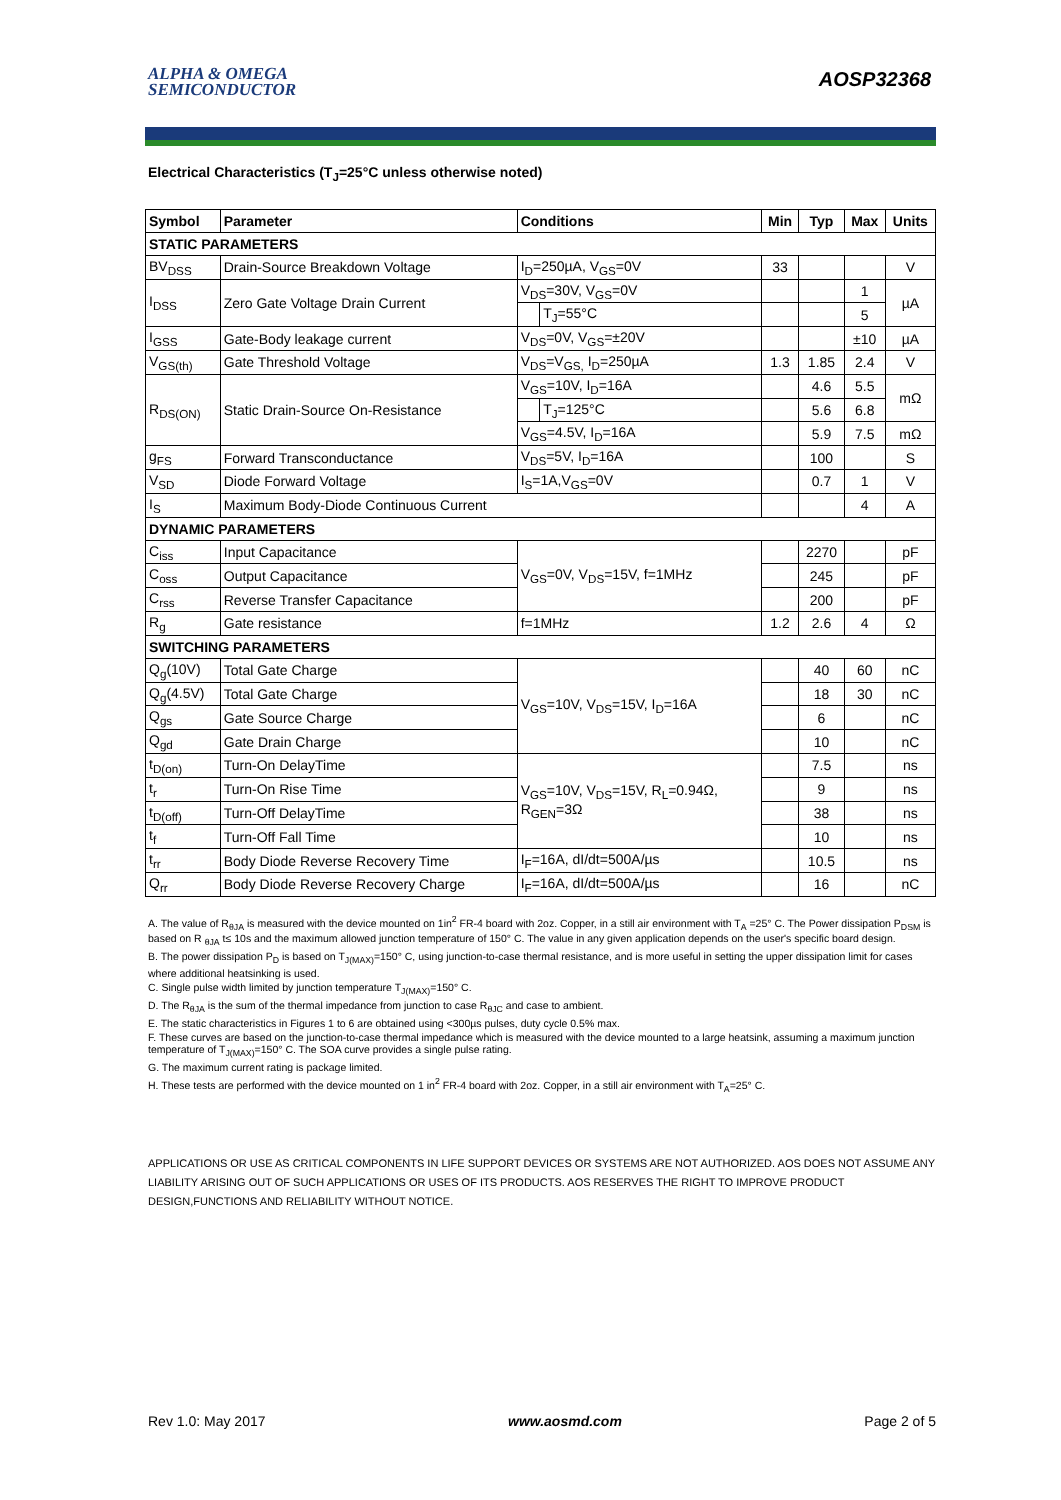ALPHA & OMEGA
SEMICONDUCTOR
AOSP32368
Electrical Characteristics (T<sub>J</sub>=25°C unless otherwise noted)
| Symbol | Parameter | Conditions | | Min | Typ | Max | Units |
| --- | --- | --- | --- | --- | --- | --- | --- |
| STATIC PARAMETERS | | | | | | | |
| BV<sub>DSS</sub> | Drain-Source Breakdown Voltage | I<sub>D</sub>=250µA, V<sub>GS</sub>=0V | | 33 | | | V |
| I<sub>DSS</sub> | Zero Gate Voltage Drain Current | V<sub>DS</sub>=30V, V<sub>GS</sub>=0V | | | | 1 | µA |
| | | | T<sub>J</sub>=55°C | | | 5 | |
| I<sub>GSS</sub> | Gate-Body leakage current | V<sub>DS</sub>=0V, V<sub>GS</sub>=±20V | | | | ±10 | µA |
| V<sub>GS(th)</sub> | Gate Threshold Voltage | V<sub>DS</sub>=V<sub>GS,</sub> I<sub>D</sub>=250µA | | 1.3 | 1.85 | 2.4 | V |
| R<sub>DS(ON)</sub> | Static Drain-Source On-Resistance | V<sub>GS</sub>=10V, I<sub>D</sub>=16A | | | 4.6 | 5.5 | mΩ |
| | | | T<sub>J</sub>=125°C | | 5.6 | 6.8 | |
| | | V<sub>GS</sub>=4.5V, I<sub>D</sub>=16A | | | 5.9 | 7.5 | mΩ |
| g<sub>FS</sub> | Forward Transconductance | V<sub>DS</sub>=5V, I<sub>D</sub>=16A | | | 100 | | S |
| V<sub>SD</sub> | Diode Forward Voltage | I<sub>S</sub>=1A,V<sub>GS</sub>=0V | | | 0.7 | 1 | V |
| I<sub>S</sub> | Maximum Body-Diode Continuous Current | | | | | 4 | A |
| DYNAMIC PARAMETERS | | | | | | | |
| C<sub>iss</sub> | Input Capacitance | V<sub>GS</sub>=0V, V<sub>DS</sub>=15V, f=1MHz | | | 2270 | | pF |
| C<sub>oss</sub> | Output Capacitance | | | | 245 | | pF |
| C<sub>rss</sub> | Reverse Transfer Capacitance | | | | 200 | | pF |
| R<sub>g</sub> | Gate resistance | f=1MHz | | 1.2 | 2.6 | 4 | Ω |
| SWITCHING PARAMETERS | | | | | | | |
| Q<sub>g</sub>(10V) | Total Gate Charge | V<sub>GS</sub>=10V, V<sub>DS</sub>=15V, I<sub>D</sub>=16A | | | 40 | 60 | nC |
| Q<sub>g</sub>(4.5V) | Total Gate Charge | | | | 18 | 30 | nC |
| Q<sub>gs</sub> | Gate Source Charge | | | | 6 | | nC |
| Q<sub>gd</sub> | Gate Drain Charge | | | | 10 | | nC |
| t<sub>D(on)</sub> | Turn-On DelayTime | V<sub>GS</sub>=10V, V<sub>DS</sub>=15V, R<sub>L</sub>=0.94Ω, R<sub>GEN</sub>=3Ω | | | 7.5 | | ns |
| t<sub>r</sub> | Turn-On Rise Time | | | | 9 | | ns |
| t<sub>D(off)</sub> | Turn-Off DelayTime | | | | 38 | | ns |
| t<sub>f</sub> | Turn-Off Fall Time | | | | 10 | | ns |
| t<sub>rr</sub> | Body Diode Reverse Recovery Time | I<sub>F</sub>=16A, dI/dt=500A/µs | | | 10.5 | | ns |
| Q<sub>rr</sub> | Body Diode Reverse Recovery Charge | I<sub>F</sub>=16A, dI/dt=500A/µs | | | 16 | | nC |
A. The value of R<sub>θJA</sub> is measured with the device mounted on 1in<sup>2</sup> FR-4 board with 2oz. Copper, in a still air environment with T<sub>A</sub> =25° C. The Power dissipation P<sub>DSM</sub> is based on R <sub>θJA</sub> t≤ 10s and the maximum allowed junction temperature of 150° C. The value in any given application depends on the user's specific board design.
B. The power dissipation P<sub>D</sub> is based on T<sub>J(MAX)</sub>=150° C, using junction-to-case thermal resistance, and is more useful in setting the upper dissipation limit for cases where additional heatsinking is used.
C. Single pulse width limited by junction temperature T<sub>J(MAX)</sub>=150° C.
D. The R<sub>θJA</sub> is the sum of the thermal impedance from junction to case R<sub>θJC</sub> and case to ambient.
E. The static characteristics in Figures 1 to 6 are obtained using <300µs pulses, duty cycle 0.5% max.
F. These curves are based on the junction-to-case thermal impedance which is measured with the device mounted to a large heatsink, assuming a maximum junction temperature of T<sub>J(MAX)</sub>=150° C. The SOA curve provides a single pulse rating.
G. The maximum current rating is package limited.
H. These tests are performed with the device mounted on 1 in<sup>2</sup> FR-4 board with 2oz. Copper, in a still air environment with T<sub>A</sub>=25° C.
APPLICATIONS OR USE AS CRITICAL COMPONENTS IN LIFE SUPPORT DEVICES OR SYSTEMS ARE NOT AUTHORIZED. AOS DOES NOT ASSUME ANY LIABILITY ARISING OUT OF SUCH APPLICATIONS OR USES OF ITS PRODUCTS. AOS RESERVES THE RIGHT TO IMPROVE PRODUCT DESIGN,FUNCTIONS AND RELIABILITY WITHOUT NOTICE.
Rev 1.0: May 2017 www.aosmd.com Page 2 of 5